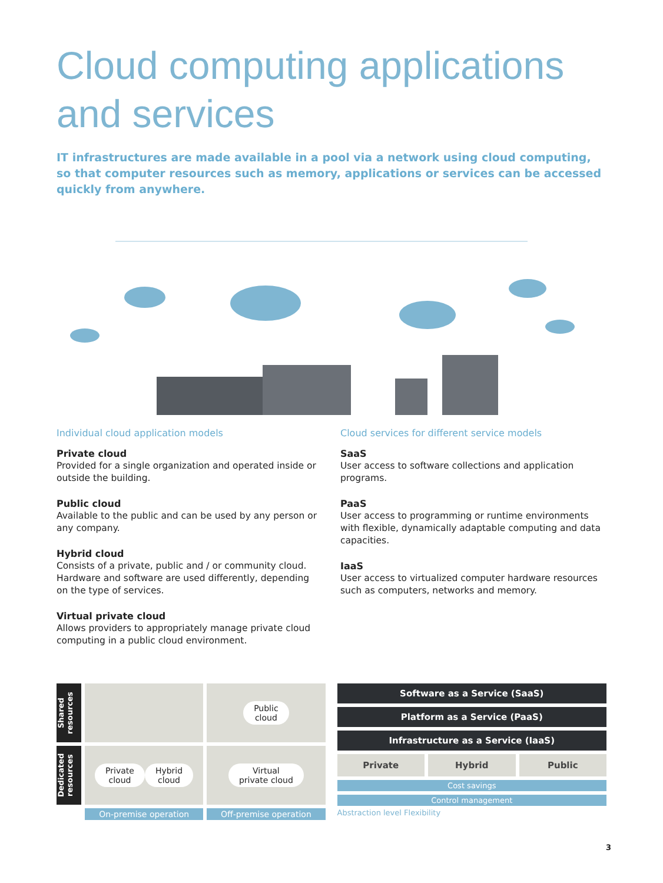Cloud computing applications and services
IT infrastructures are made available in a pool via a network using cloud computing, so that computer resources such as memory, applications or services can be accessed quickly from anywhere.
Individual cloud application models
Private cloud
Provided for a single organization and operated inside or outside the building.
Public cloud
Available to the public and can be used by any person or any company.
Hybrid cloud
Consists of a private, public and / or community cloud. Hardware and software are used differently, depending on the type of services.
Virtual private cloud
Allows providers to appropriately manage private cloud computing in a public cloud environment.
Cloud services for different service models
SaaS
User access to software collections and application programs.
PaaS
User access to programming or runtime environments with flexible, dynamically adaptable computing and data capacities.
IaaS
User access to virtualized computer hardware resources such as computers, networks and memory.
Shared resources
Public
cloud
Dedicated resources
Private
cloud Hybrid
cloud
Virtual
private cloud
On-premise operation
Off-premise operation
Software as a Service (SaaS)
Platform as a Service (PaaS)
Infrastructure as a Service (IaaS)
Private Hybrid Public
Cost savings
Control management
Abstraction level Flexibility
3